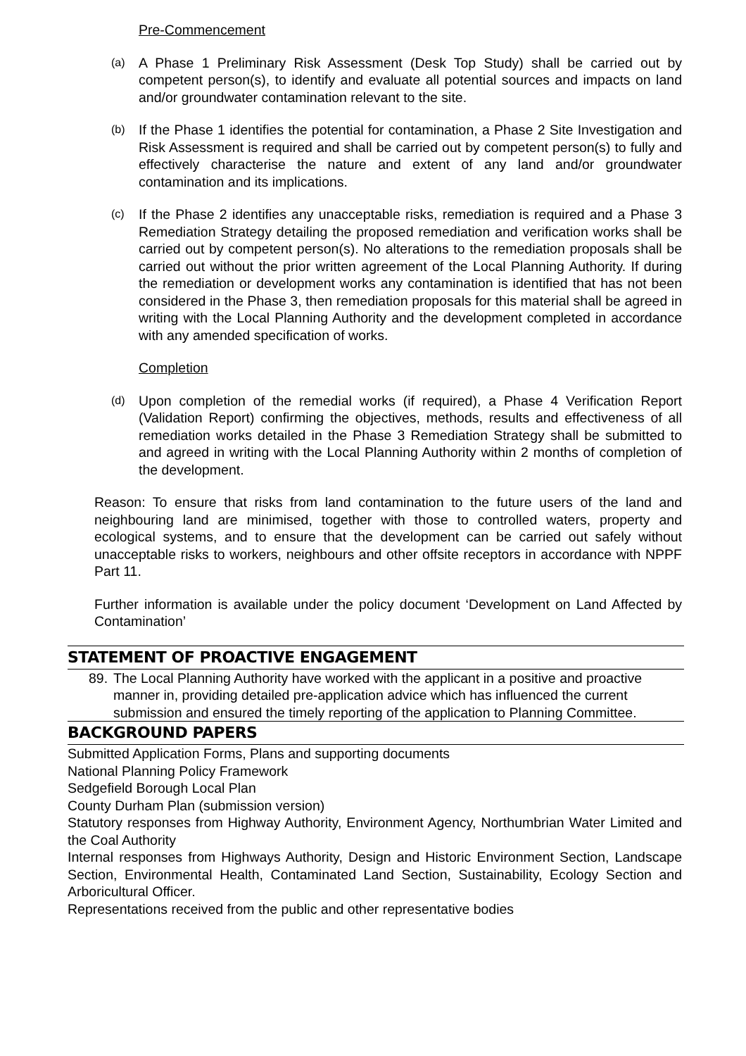Pre-Commencement
(a)
A Phase 1 Preliminary Risk Assessment (Desk Top Study) shall be carried out by competent person(s), to identify and evaluate all potential sources and impacts on land and/or groundwater contamination relevant to the site.
(b)
If the Phase 1 identifies the potential for contamination, a Phase 2 Site Investigation and Risk Assessment is required and shall be carried out by competent person(s) to fully and effectively characterise the nature and extent of any land and/or groundwater contamination and its implications.
(c)
If the Phase 2 identifies any unacceptable risks, remediation is required and a Phase 3 Remediation Strategy detailing the proposed remediation and verification works shall be carried out by competent person(s). No alterations to the remediation proposals shall be carried out without the prior written agreement of the Local Planning Authority. If during the remediation or development works any contamination is identified that has not been considered in the Phase 3, then remediation proposals for this material shall be agreed in writing with the Local Planning Authority and the development completed in accordance with any amended specification of works.
Completion
(d)
Upon completion of the remedial works (if required), a Phase 4 Verification Report (Validation Report) confirming the objectives, methods, results and effectiveness of all remediation works detailed in the Phase 3 Remediation Strategy shall be submitted to and agreed in writing with the Local Planning Authority within 2 months of completion of the development.
Reason: To ensure that risks from land contamination to the future users of the land and neighbouring land are minimised, together with those to controlled waters, property and ecological systems, and to ensure that the development can be carried out safely without unacceptable risks to workers, neighbours and other offsite receptors in accordance with NPPF Part 11.
Further information is available under the policy document ‘Development on Land Affected by Contamination’
STATEMENT OF PROACTIVE ENGAGEMENT
89.
The Local Planning Authority have worked with the applicant in a positive and proactive manner in, providing detailed pre-application advice which has influenced the current submission and ensured the timely reporting of the application to Planning Committee.
BACKGROUND PAPERS
Submitted Application Forms, Plans and supporting documents
National Planning Policy Framework
Sedgefield Borough Local Plan
County Durham Plan (submission version)
Statutory responses from Highway Authority, Environment Agency, Northumbrian Water Limited and the Coal Authority
Internal responses from Highways Authority, Design and Historic Environment Section, Landscape Section, Environmental Health, Contaminated Land Section, Sustainability, Ecology Section and Arboricultural Officer.
Representations received from the public and other representative bodies